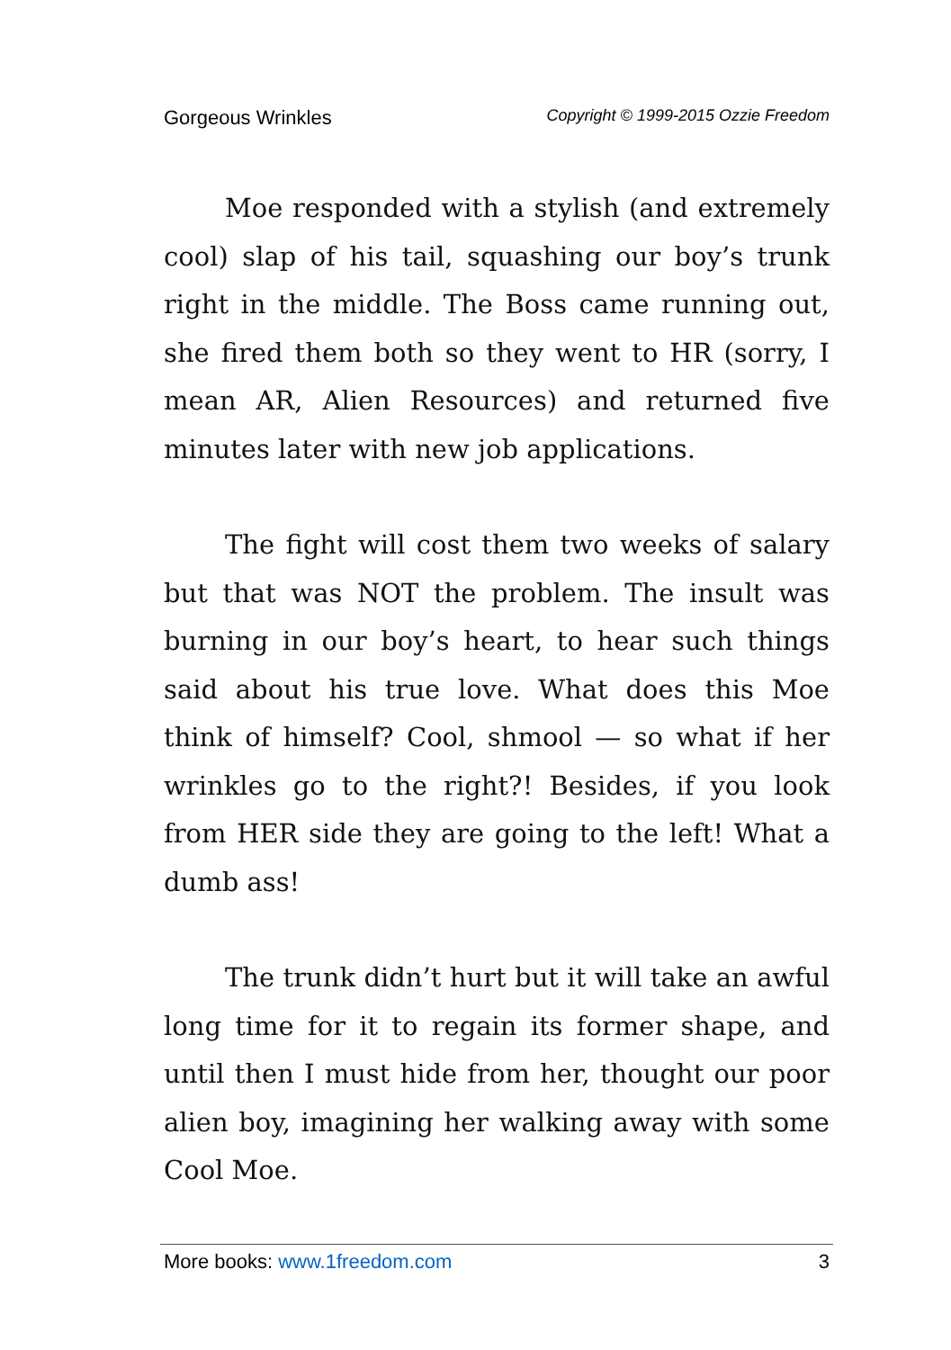Gorgeous Wrinkles Copyright © 1999-2015 Ozzie Freedom
Moe responded with a stylish (and extremely cool) slap of his tail, squashing our boy’s trunk right in the middle. The Boss came running out, she fired them both so they went to HR (sorry, I mean AR, Alien Resources) and returned five minutes later with new job applications.
The fight will cost them two weeks of salary but that was NOT the problem. The insult was burning in our boy’s heart, to hear such things said about his true love. What does this Moe think of himself? Cool, shmool — so what if her wrinkles go to the right?! Besides, if you look from HER side they are going to the left! What a dumb ass!
The trunk didn’t hurt but it will take an awful long time for it to regain its former shape, and until then I must hide from her, thought our poor alien boy, imagining her walking away with some Cool Moe.
More books: www.1freedom.com 3